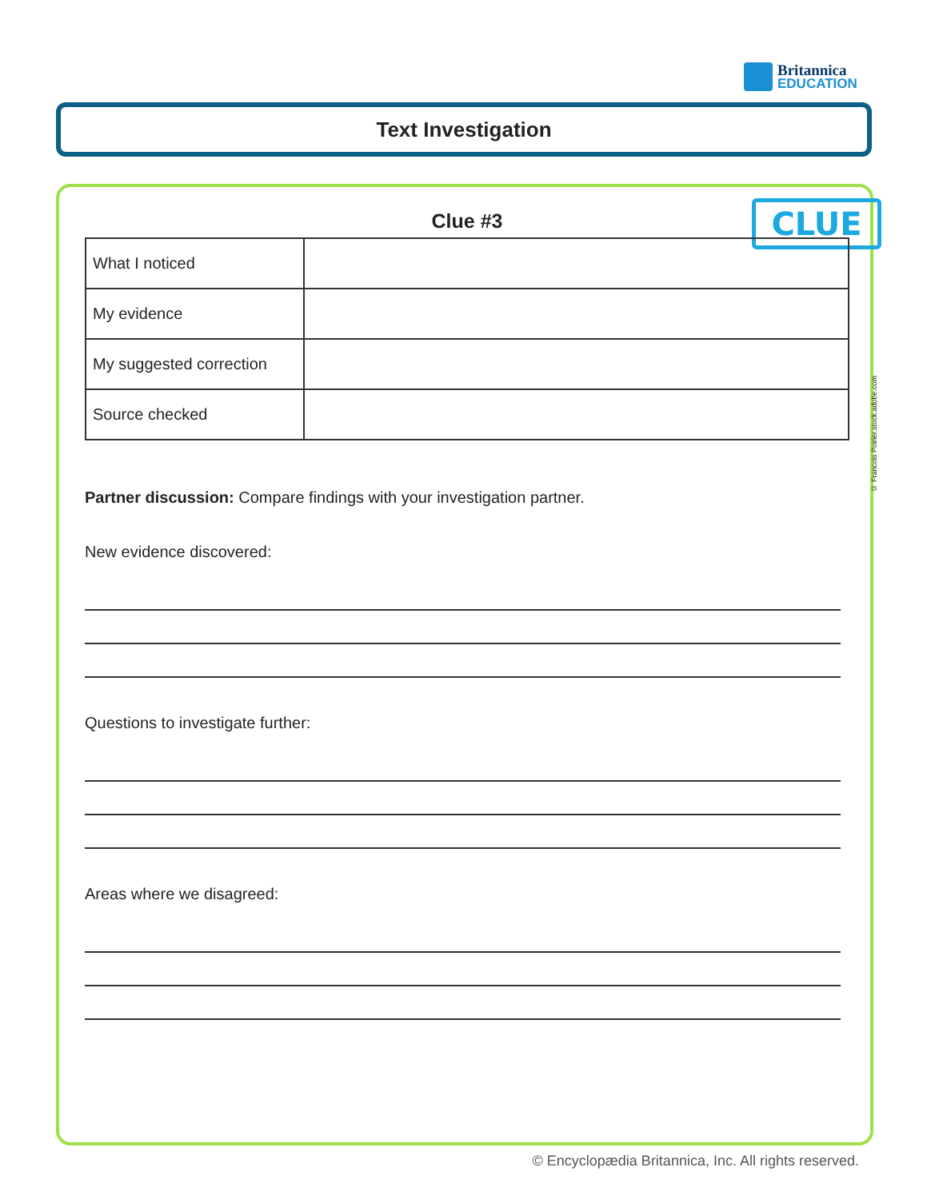Britannica
EDUCATION
Text Investigation
CLUE
© Francois Poirier.stock.adobe.com
Clue #3
| What I noticed | |
| My evidence | |
| My suggested correction | |
| Source checked | |
Partner discussion: Compare findings with your investigation partner.
New evidence discovered:
Questions to investigate further:
Areas where we disagreed:
© Encyclopædia Britannica, Inc. All rights reserved.